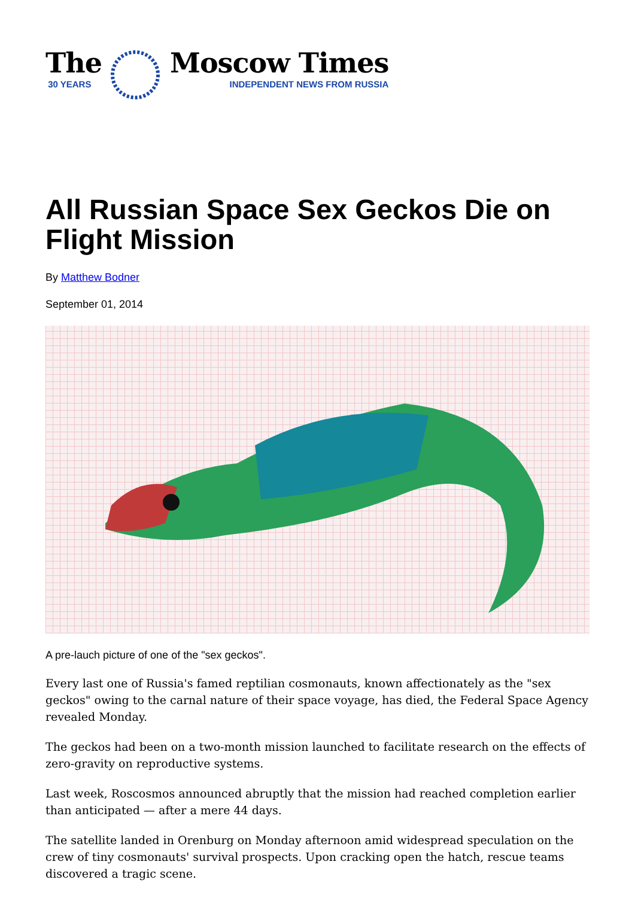The
30 YEARS
Moscow Times
INDEPENDENT NEWS FROM RUSSIA
All Russian Space Sex Geckos Die on Flight Mission
By Matthew Bodner
September 01, 2014
A pre-lauch picture of one of the "sex geckos".
Every last one of Russia's famed reptilian cosmonauts, known affectionately as the "sex geckos" owing to the carnal nature of their space voyage, has died, the Federal Space Agency revealed Monday.
The geckos had been on a two-month mission launched to facilitate research on the effects of zero-gravity on reproductive systems.
Last week, Roscosmos announced abruptly that the mission had reached completion earlier than anticipated — after a mere 44 days.
The satellite landed in Orenburg on Monday afternoon amid widespread speculation on the crew of tiny cosmonauts' survival prospects. Upon cracking open the hatch, rescue teams discovered a tragic scene.